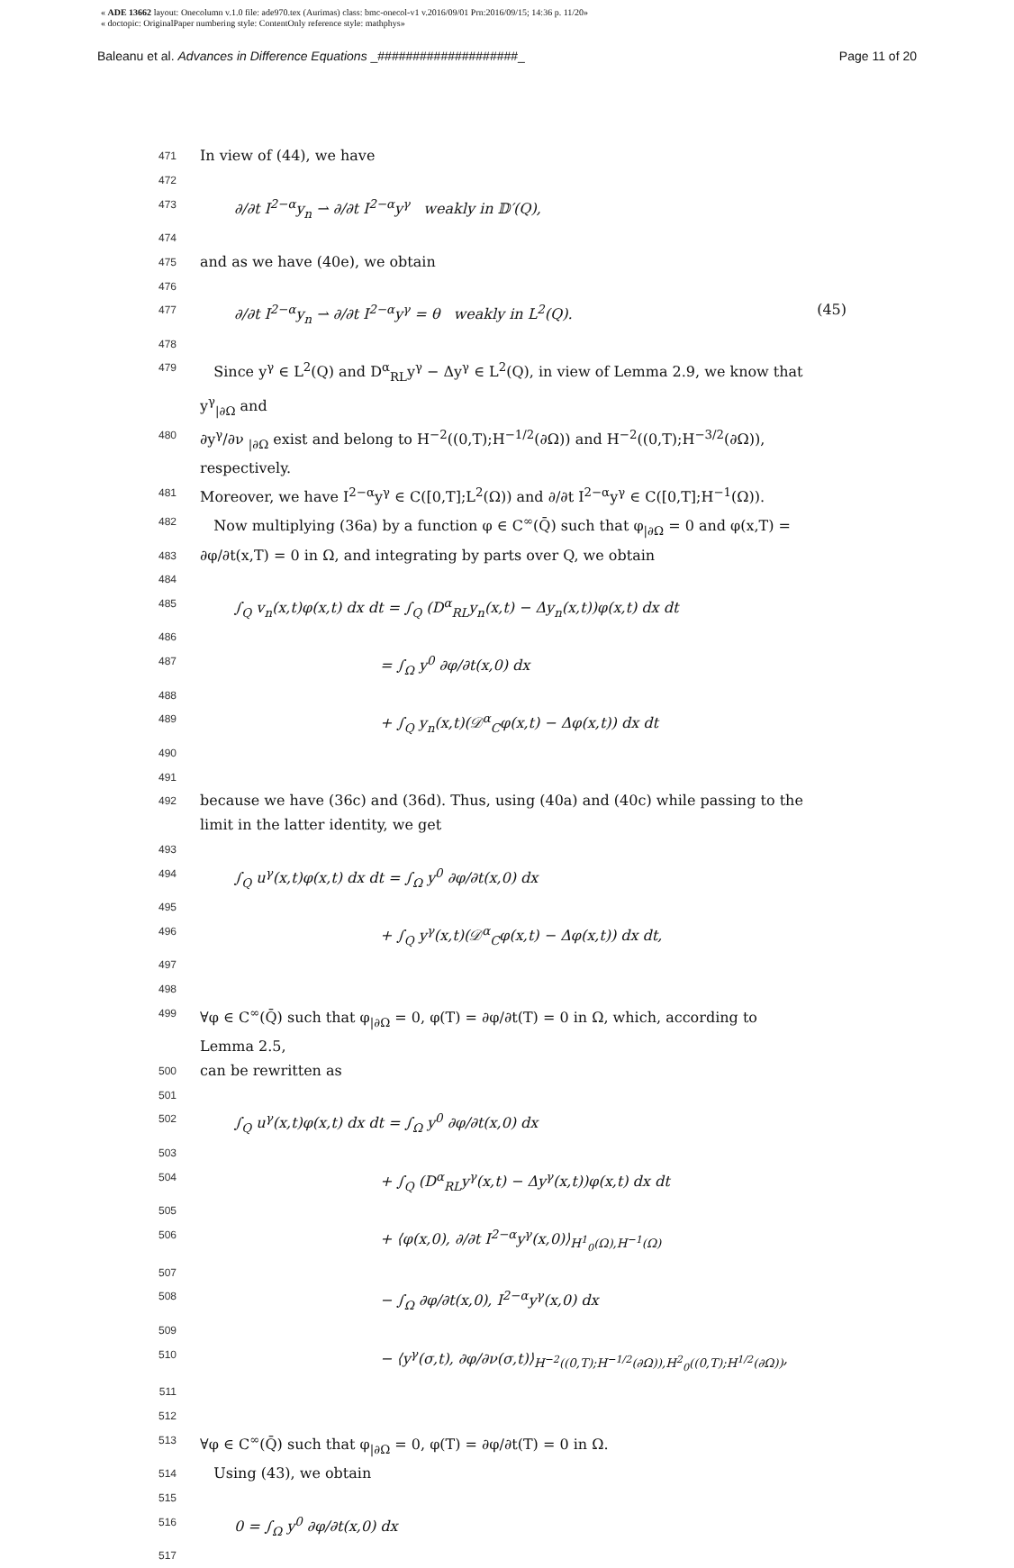« ADE 13662 layout: Onecolumn v.1.0 file: ade970.tex (Aurimas) class: bmc-onecol-v1 v.2016/09/01 Prn:2016/09/15; 14:36 p. 11/20»
« doctopic: OriginalPaper numbering style: ContentOnly reference style: mathphys»
Baleanu et al. Advances in Difference Equations _####################_ Page 11 of 20
471 In view of (44), we have
472
473 ∂/∂t I<sup>2−α</sup>y<sub>n</sub> ⇀ ∂/∂t I<sup>2−α</sup>y<sup>γ</sup> weakly in 𝔻′(Q),
474
475 and as we have (40e), we obtain
476
477 ∂/∂t I<sup>2−α</sup>y<sub>n</sub> ⇀ ∂/∂t I<sup>2−α</sup>y<sup>γ</sup> = θ weakly in L<sup>2</sup>(Q). (45)
478
479 Since y<sup>γ</sup> ∈ L<sup>2</sup>(Q) and D<sup>α</sup><sub>RL</sub>y<sup>γ</sup> − Δy<sup>γ</sup> ∈ L<sup>2</sup>(Q), in view of Lemma 2.9, we know that y<sup>γ</sup><sub>|∂Ω</sub> and
480 ∂y<sup>γ</sup>/∂ν <sub>|∂Ω</sub> exist and belong to H<sup>−2</sup>((0,T);H<sup>−1/2</sup>(∂Ω)) and H<sup>−2</sup>((0,T);H<sup>−3/2</sup>(∂Ω)), respectively.
481 Moreover, we have I<sup>2−α</sup>y<sup>γ</sup> ∈ C([0,T];L<sup>2</sup>(Ω)) and ∂/∂t I<sup>2−α</sup>y<sup>γ</sup> ∈ C([0,T];H<sup>−1</sup>(Ω)).
482 Now multiplying (36a) by a function φ ∈ C<sup>∞</sup>(Q̄) such that φ<sub>|∂Ω</sub> = 0 and φ(x,T) =
483 ∂φ/∂t(x,T) = 0 in Ω, and integrating by parts over Q, we obtain
484
485 ∫<sub>Q</sub> v<sub>n</sub>(x,t)φ(x,t) dx dt = ∫<sub>Q</sub> (D<sup>α</sup><sub>RL</sub>y<sub>n</sub>(x,t) − Δy<sub>n</sub>(x,t))φ(x,t) dx dt
486
487 = ∫<sub>Ω</sub> y<sup>0</sup> ∂φ/∂t(x,0) dx
488
489 + ∫<sub>Q</sub> y<sub>n</sub>(x,t)(𝒟<sup>α</sup><sub>C</sub>φ(x,t) − Δφ(x,t)) dx dt
490
491
492 because we have (36c) and (36d). Thus, using (40a) and (40c) while passing to the limit in the latter identity, we get
493
494 ∫<sub>Q</sub> u<sup>γ</sup>(x,t)φ(x,t) dx dt = ∫<sub>Ω</sub> y<sup>0</sup> ∂φ/∂t(x,0) dx
495
496 + ∫<sub>Q</sub> y<sup>γ</sup>(x,t)(𝒟<sup>α</sup><sub>C</sub>φ(x,t) − Δφ(x,t)) dx dt,
497
498
499 ∀φ ∈ C<sup>∞</sup>(Q̄) such that φ<sub>|∂Ω</sub> = 0, φ(T) = ∂φ/∂t(T) = 0 in Ω, which, according to Lemma 2.5,
500 can be rewritten as
501
502 ∫<sub>Q</sub> u<sup>γ</sup>(x,t)φ(x,t) dx dt = ∫<sub>Ω</sub> y<sup>0</sup> ∂φ/∂t(x,0) dx
503
504 + ∫<sub>Q</sub> (D<sup>α</sup><sub>RL</sub>y<sup>γ</sup>(x,t) − Δy<sup>γ</sup>(x,t))φ(x,t) dx dt
505
506 + ⟨φ(x,0), ∂/∂t I<sup>2−α</sup>y<sup>γ</sup>(x,0)⟩<sub>H<sup>1</sup><sub>0</sub>(Ω),H<sup>−1</sup>(Ω)</sub>
507
508 − ∫<sub>Ω</sub> ∂φ/∂t(x,0), I<sup>2−α</sup>y<sup>γ</sup>(x,0) dx
509
510 − ⟨y<sup>γ</sup>(σ,t), ∂φ/∂ν(σ,t)⟩<sub>H<sup>−2</sup>((0,T);H<sup>−1/2</sup>(∂Ω)),H<sup>2</sup><sub>0</sub>((0,T);H<sup>1/2</sup>(∂Ω))</sub>,
511
512
513 ∀φ ∈ C<sup>∞</sup>(Q̄) such that φ<sub>|∂Ω</sub> = 0, φ(T) = ∂φ/∂t(T) = 0 in Ω.
514 Using (43), we obtain
515
516 0 = ∫<sub>Ω</sub> y<sup>0</sup> ∂φ/∂t(x,0) dx
517